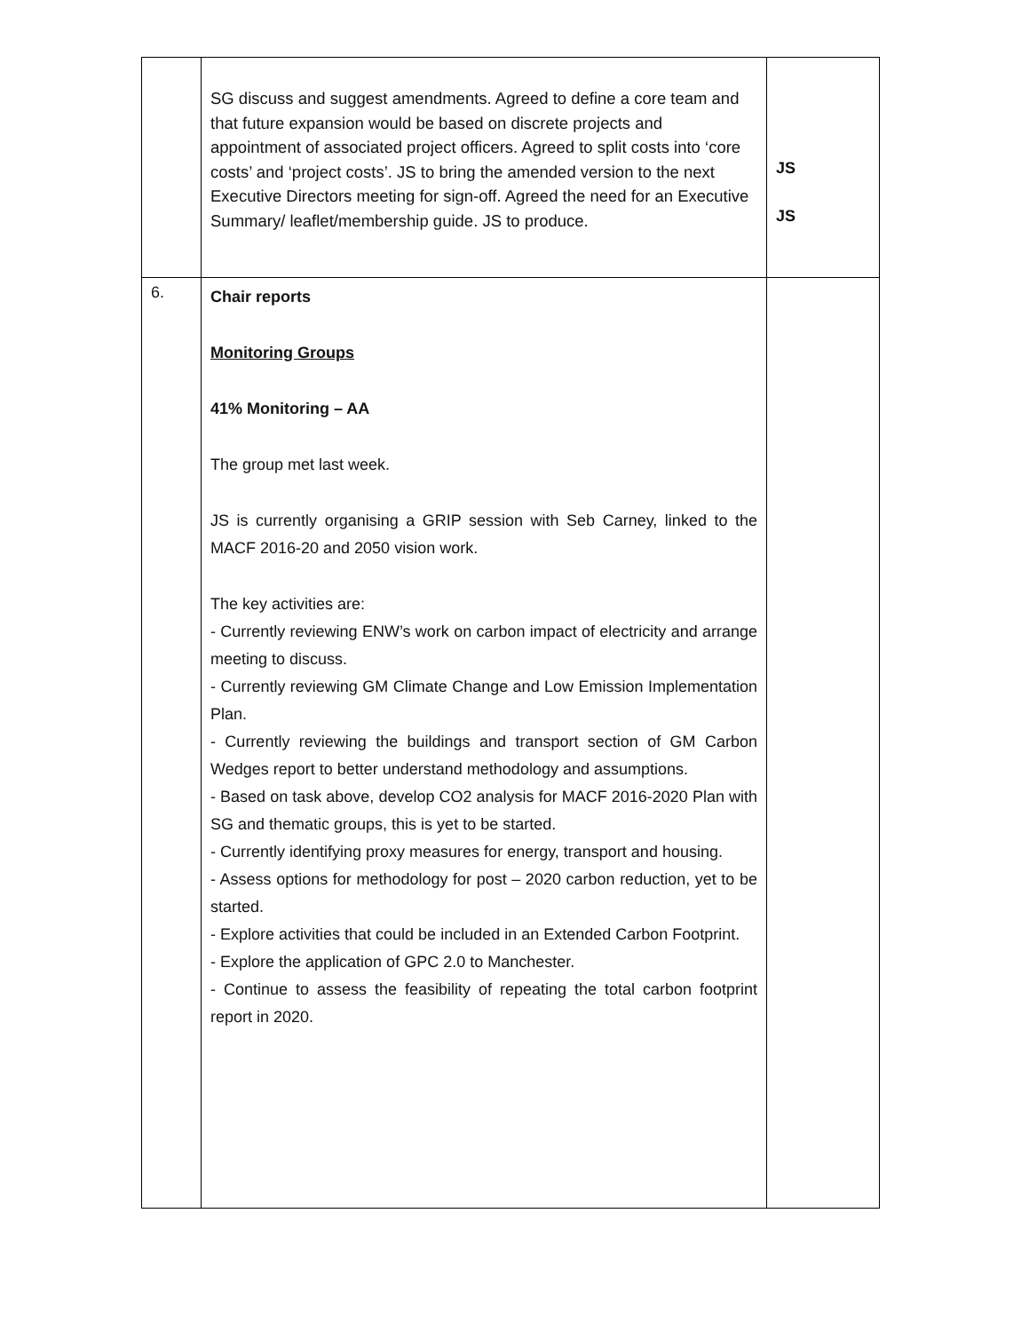| | SG discuss and suggest amendments. Agreed to define a core team and that future expansion would be based on discrete projects and appointment of associated project officers. Agreed to split costs into ‘core costs’ and ‘project costs’. JS to bring the amended version to the next Executive Directors meeting for sign-off. Agreed the need for an Executive Summary/ leaflet/membership guide. JS to produce. | JS JS |
| 6. | Chair reports Monitoring Groups 41% Monitoring – AA The group met last week. JS is currently organising a GRIP session with Seb Carney, linked to the MACF 2016-20 and 2050 vision work. The key activities are: - Currently reviewing ENW’s work on carbon impact of electricity and arrange meeting to discuss. - Currently reviewing GM Climate Change and Low Emission Implementation Plan. - Currently reviewing the buildings and transport section of GM Carbon Wedges report to better understand methodology and assumptions. - Based on task above, develop CO2 analysis for MACF 2016-2020 Plan with SG and thematic groups, this is yet to be started. - Currently identifying proxy measures for energy, transport and housing. - Assess options for methodology for post – 2020 carbon reduction, yet to be started. - Explore activities that could be included in an Extended Carbon Footprint. - Explore the application of GPC 2.0 to Manchester. - Continue to assess the feasibility of repeating the total carbon footprint report in 2020. | |